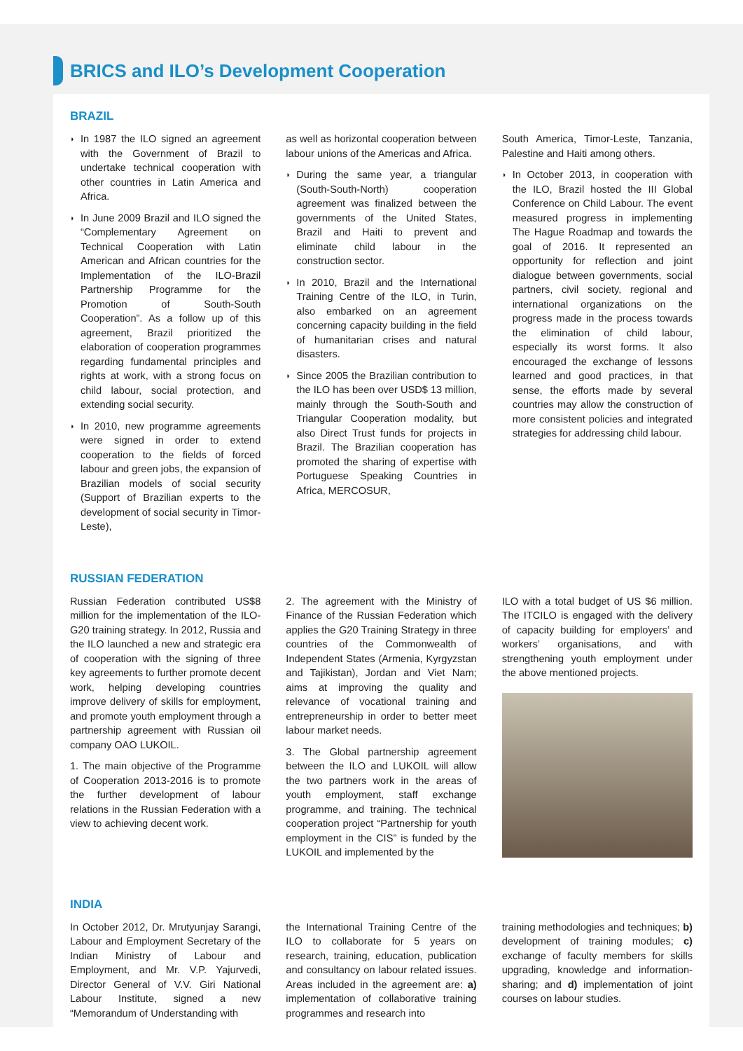BRICS and ILO’s Development Cooperation
BRAZIL
In 1987 the ILO signed an agreement with the Government of Brazil to undertake technical cooperation with other countries in Latin America and Africa.
In June 2009 Brazil and ILO signed the “Complementary Agreement on Technical Cooperation with Latin American and African countries for the Implementation of the ILO-Brazil Partnership Programme for the Promotion of South-South Cooperation”. As a follow up of this agreement, Brazil prioritized the elaboration of cooperation programmes regarding fundamental principles and rights at work, with a strong focus on child labour, social protection, and extending social security.
In 2010, new programme agreements were signed in order to extend cooperation to the fields of forced labour and green jobs, the expansion of Brazilian models of social security (Support of Brazilian experts to the development of social security in Timor-Leste),
as well as horizontal cooperation between labour unions of the Americas and Africa.
During the same year, a triangular (South-South-North) cooperation agreement was finalized between the governments of the United States, Brazil and Haiti to prevent and eliminate child labour in the construction sector.
In 2010, Brazil and the International Training Centre of the ILO, in Turin, also embarked on an agreement concerning capacity building in the field of humanitarian crises and natural disasters.
Since 2005 the Brazilian contribution to the ILO has been over USD$ 13 million, mainly through the South-South and Triangular Cooperation modality, but also Direct Trust funds for projects in Brazil. The Brazilian cooperation has promoted the sharing of expertise with Portuguese Speaking Countries in Africa, MERCOSUR,
South America, Timor-Leste, Tanzania, Palestine and Haiti among others.
In October 2013, in cooperation with the ILO, Brazil hosted the III Global Conference on Child Labour. The event measured progress in implementing The Hague Roadmap and towards the goal of 2016. It represented an opportunity for reflection and joint dialogue between governments, social partners, civil society, regional and international organizations on the progress made in the process towards the elimination of child labour, especially its worst forms. It also encouraged the exchange of lessons learned and good practices, in that sense, the efforts made by several countries may allow the construction of more consistent policies and integrated strategies for addressing child labour.
RUSSIAN FEDERATION
Russian Federation contributed US$8 million for the implementation of the ILO-G20 training strategy. In 2012, Russia and the ILO launched a new and strategic era of cooperation with the signing of three key agreements to further promote decent work, helping developing countries improve delivery of skills for employment, and promote youth employment through a partnership agreement with Russian oil company OAO LUKOIL.
1. The main objective of the Programme of Cooperation 2013-2016 is to promote the further development of labour relations in the Russian Federation with a view to achieving decent work.
2. The agreement with the Ministry of Finance of the Russian Federation which applies the G20 Training Strategy in three countries of the Commonwealth of Independent States (Armenia, Kyrgyzstan and Tajikistan), Jordan and Viet Nam; aims at improving the quality and relevance of vocational training and entrepreneurship in order to better meet labour market needs.
3. The Global partnership agreement between the ILO and LUKOIL will allow the two partners work in the areas of youth employment, staff exchange programme, and training. The technical cooperation project “Partnership for youth employment in the CIS” is funded by the LUKOIL and implemented by the
ILO with a total budget of US $6 million. The ITCILO is engaged with the delivery of capacity building for employers’ and workers’ organisations, and with strengthening youth employment under the above mentioned projects.
INDIA
In October 2012, Dr. Mrutyunjay Sarangi, Labour and Employment Secretary of the Indian Ministry of Labour and Employment, and Mr. V.P. Yajurvedi, Director General of V.V. Giri National Labour Institute, signed a new “Memorandum of Understanding with
the International Training Centre of the ILO to collaborate for 5 years on research, training, education, publication and consultancy on labour related issues. Areas included in the agreement are: a) implementation of collaborative training programmes and research into
training methodologies and techniques; b) development of training modules; c) exchange of faculty members for skills upgrading, knowledge and information-sharing; and d) implementation of joint courses on labour studies.